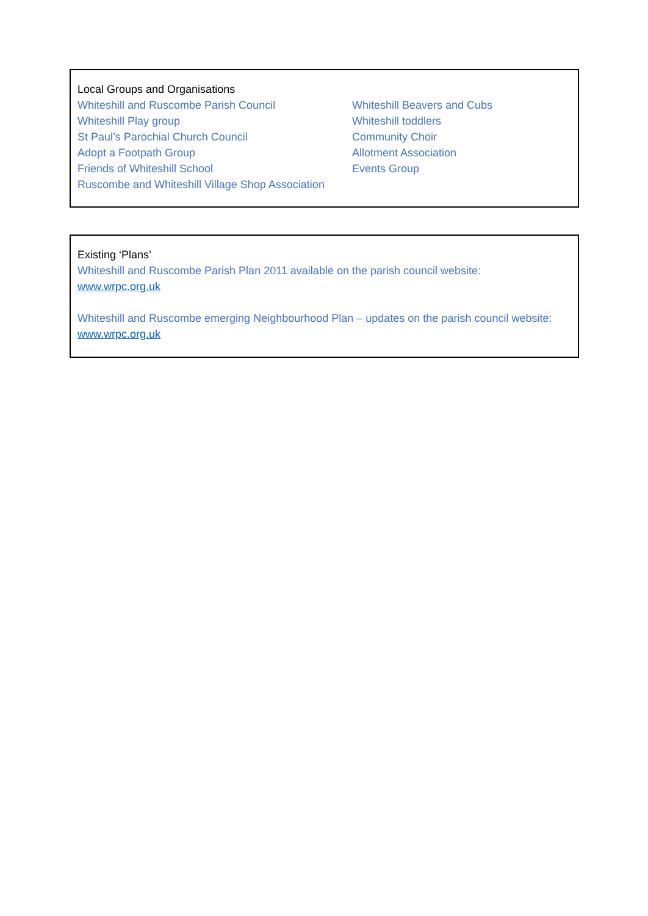Local Groups and Organisations
Whiteshill and Ruscombe Parish Council
Whiteshill Play group
St Paul’s Parochial Church Council
Adopt a Footpath Group
Friends of Whiteshill School
Ruscombe and Whiteshill Village Shop Association
Whiteshill Beavers and Cubs
Whiteshill toddlers
Community Choir
Allotment Association
Events Group
Existing ‘Plans’
Whiteshill and Ruscombe Parish Plan 2011 available on the parish council website:
www.wrpc.org.uk
Whiteshill and Ruscombe emerging Neighbourhood Plan – updates on the parish council website: www.wrpc.org.uk